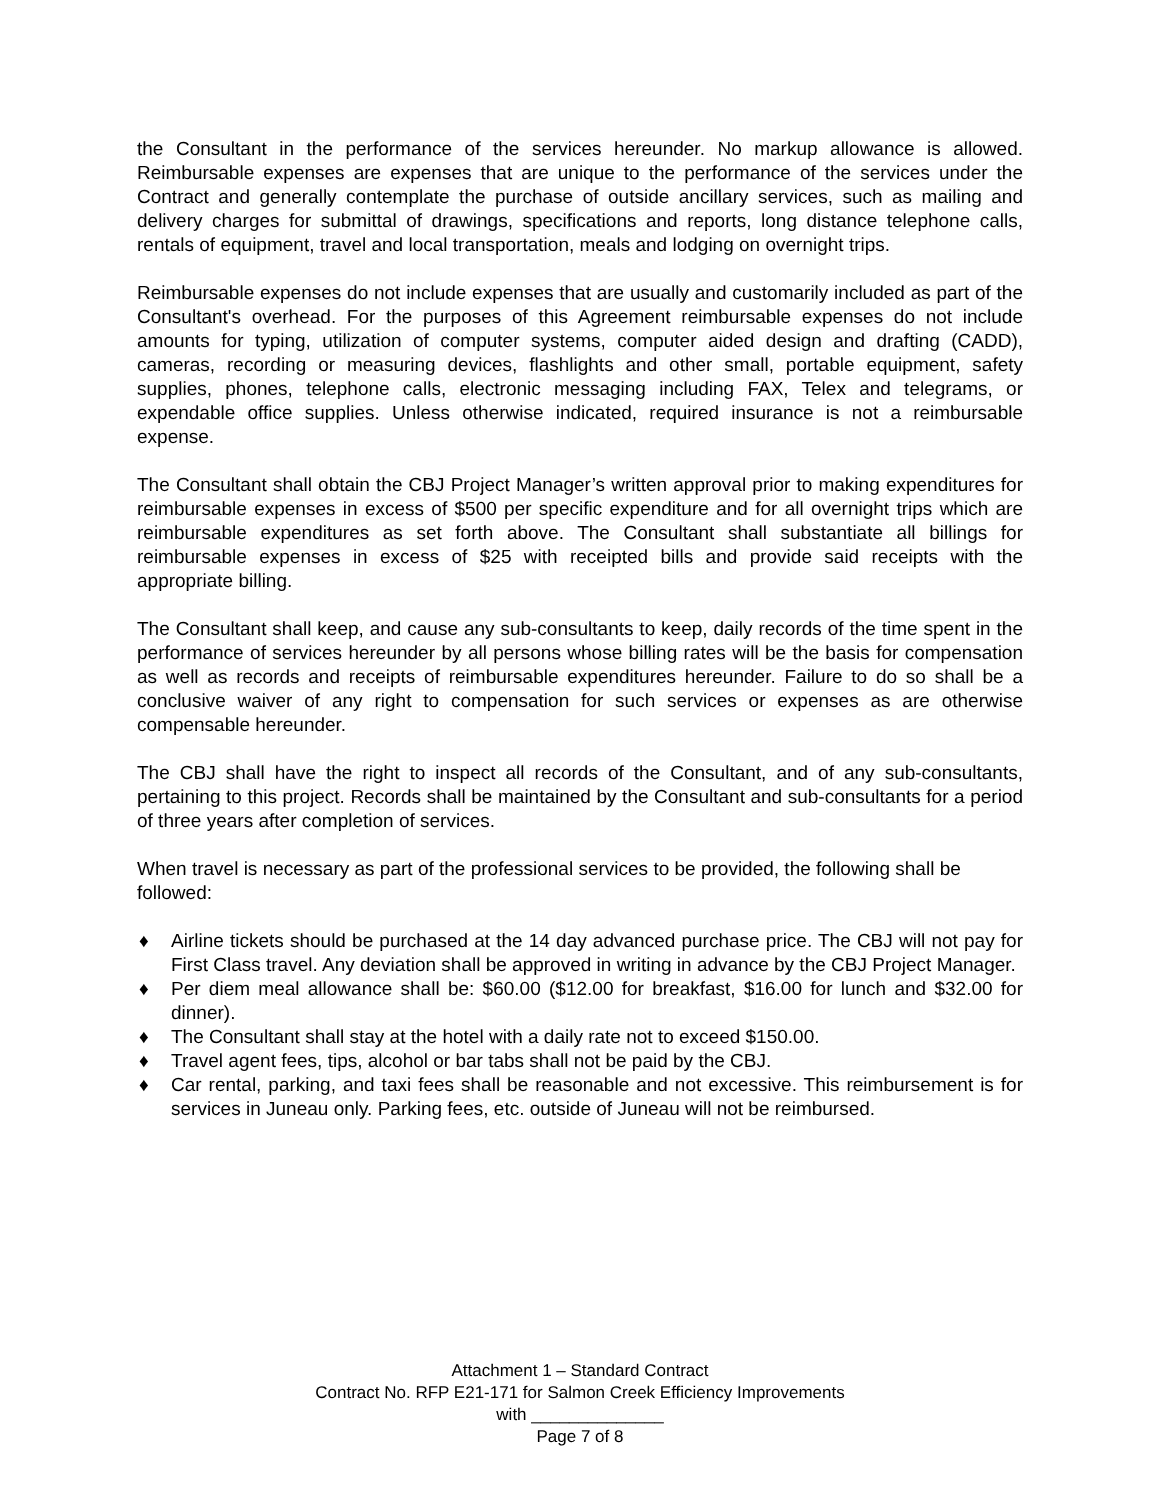the Consultant in the performance of the services hereunder. No markup allowance is allowed. Reimbursable expenses are expenses that are unique to the performance of the services under the Contract and generally contemplate the purchase of outside ancillary services, such as mailing and delivery charges for submittal of drawings, specifications and reports, long distance telephone calls, rentals of equipment, travel and local transportation, meals and lodging on overnight trips.
Reimbursable expenses do not include expenses that are usually and customarily included as part of the Consultant's overhead. For the purposes of this Agreement reimbursable expenses do not include amounts for typing, utilization of computer systems, computer aided design and drafting (CADD), cameras, recording or measuring devices, flashlights and other small, portable equipment, safety supplies, phones, telephone calls, electronic messaging including FAX, Telex and telegrams, or expendable office supplies. Unless otherwise indicated, required insurance is not a reimbursable expense.
The Consultant shall obtain the CBJ Project Manager’s written approval prior to making expenditures for reimbursable expenses in excess of $500 per specific expenditure and for all overnight trips which are reimbursable expenditures as set forth above. The Consultant shall substantiate all billings for reimbursable expenses in excess of $25 with receipted bills and provide said receipts with the appropriate billing.
The Consultant shall keep, and cause any sub-consultants to keep, daily records of the time spent in the performance of services hereunder by all persons whose billing rates will be the basis for compensation as well as records and receipts of reimbursable expenditures hereunder. Failure to do so shall be a conclusive waiver of any right to compensation for such services or expenses as are otherwise compensable hereunder.
The CBJ shall have the right to inspect all records of the Consultant, and of any sub-consultants, pertaining to this project. Records shall be maintained by the Consultant and sub-consultants for a period of three years after completion of services.
When travel is necessary as part of the professional services to be provided, the following shall be followed:
♦ Airline tickets should be purchased at the 14 day advanced purchase price. The CBJ will not pay for First Class travel. Any deviation shall be approved in writing in advance by the CBJ Project Manager.
♦ Per diem meal allowance shall be: $60.00 ($12.00 for breakfast, $16.00 for lunch and $32.00 for dinner).
♦ The Consultant shall stay at the hotel with a daily rate not to exceed $150.00.
♦ Travel agent fees, tips, alcohol or bar tabs shall not be paid by the CBJ.
♦ Car rental, parking, and taxi fees shall be reasonable and not excessive. This reimbursement is for services in Juneau only. Parking fees, etc. outside of Juneau will not be reimbursed.
Attachment 1 – Standard Contract
Contract No. RFP E21-171 for Salmon Creek Efficiency Improvements
with ______________
Page 7 of 8